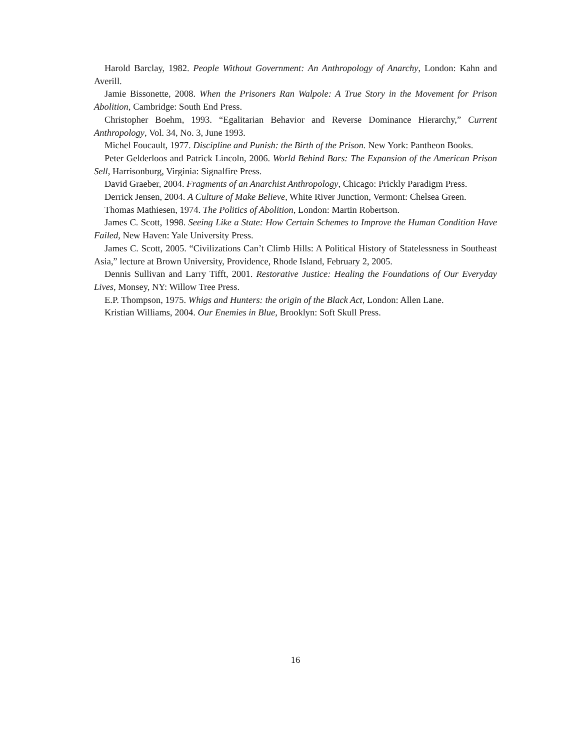Harold Barclay, 1982. People Without Government: An Anthropology of Anarchy, London: Kahn and Averill.
Jamie Bissonette, 2008. When the Prisoners Ran Walpole: A True Story in the Movement for Prison Abolition, Cambridge: South End Press.
Christopher Boehm, 1993. “Egalitarian Behavior and Reverse Dominance Hierarchy,” Current Anthropology, Vol. 34, No. 3, June 1993.
Michel Foucault, 1977. Discipline and Punish: the Birth of the Prison. New York: Pantheon Books.
Peter Gelderloos and Patrick Lincoln, 2006. World Behind Bars: The Expansion of the American Prison Sell, Harrisonburg, Virginia: Signalfire Press.
David Graeber, 2004. Fragments of an Anarchist Anthropology, Chicago: Prickly Paradigm Press.
Derrick Jensen, 2004. A Culture of Make Believe, White River Junction, Vermont: Chelsea Green.
Thomas Mathiesen, 1974. The Politics of Abolition, London: Martin Robertson.
James C. Scott, 1998. Seeing Like a State: How Certain Schemes to Improve the Human Condition Have Failed, New Haven: Yale University Press.
James C. Scott, 2005. “Civilizations Can’t Climb Hills: A Political History of Statelessness in Southeast Asia,” lecture at Brown University, Providence, Rhode Island, February 2, 2005.
Dennis Sullivan and Larry Tifft, 2001. Restorative Justice: Healing the Foundations of Our Everyday Lives, Monsey, NY: Willow Tree Press.
E.P. Thompson, 1975. Whigs and Hunters: the origin of the Black Act, London: Allen Lane.
Kristian Williams, 2004. Our Enemies in Blue, Brooklyn: Soft Skull Press.
16